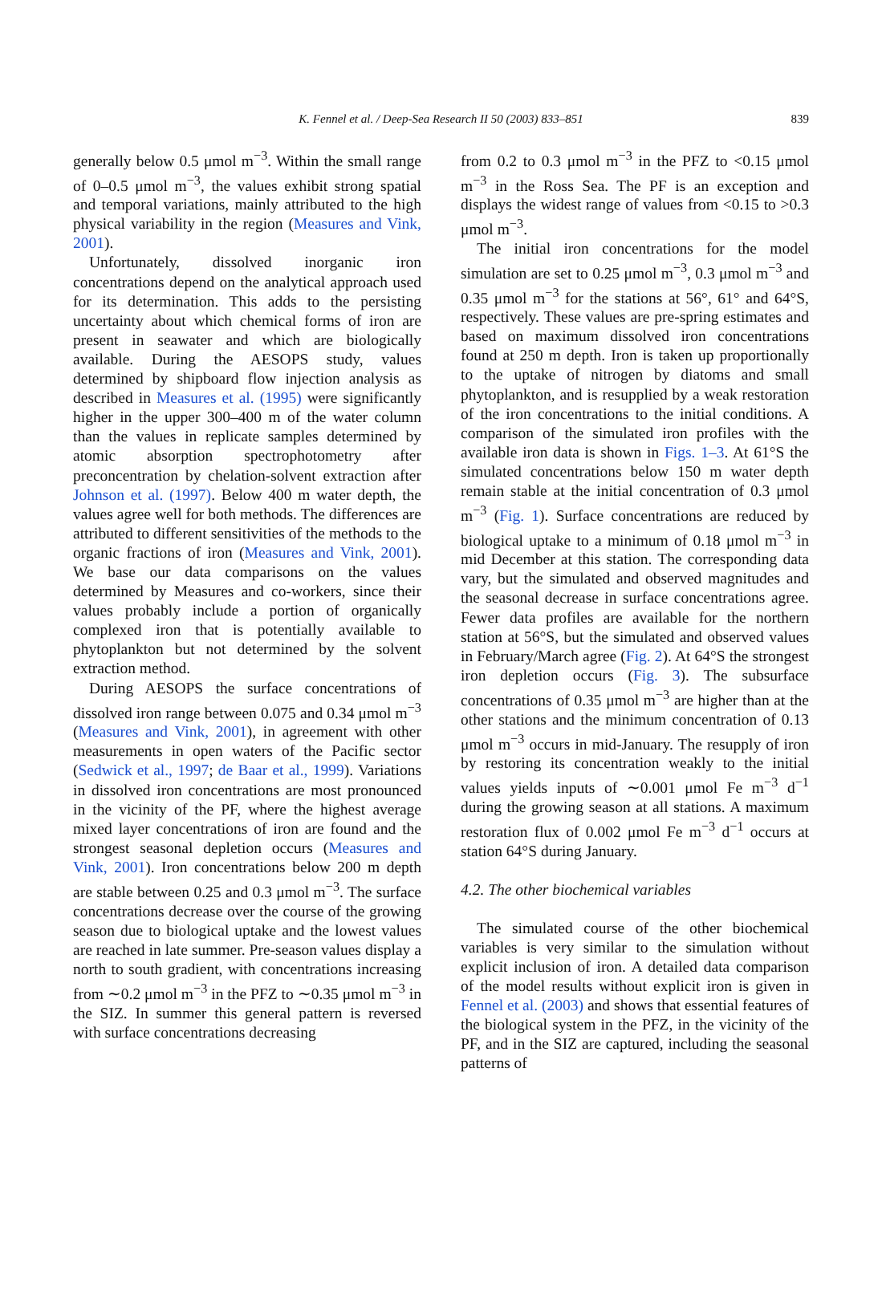K. Fennel et al. / Deep-Sea Research II 50 (2003) 833–851 839
generally below 0.5 μmol m<sup>−3</sup>. Within the small range of 0–0.5 μmol m<sup>−3</sup>, the values exhibit strong spatial and temporal variations, mainly attributed to the high physical variability in the region (Measures and Vink, 2001).
Unfortunately, dissolved inorganic iron concentrations depend on the analytical approach used for its determination. This adds to the persisting uncertainty about which chemical forms of iron are present in seawater and which are biologically available. During the AESOPS study, values determined by shipboard flow injection analysis as described in Measures et al. (1995) were significantly higher in the upper 300–400 m of the water column than the values in replicate samples determined by atomic absorption spectrophotometry after preconcentration by chelation-solvent extraction after Johnson et al. (1997). Below 400 m water depth, the values agree well for both methods. The differences are attributed to different sensitivities of the methods to the organic fractions of iron (Measures and Vink, 2001). We base our data comparisons on the values determined by Measures and co-workers, since their values probably include a portion of organically complexed iron that is potentially available to phytoplankton but not determined by the solvent extraction method.
During AESOPS the surface concentrations of dissolved iron range between 0.075 and 0.34 μmol m<sup>−3</sup> (Measures and Vink, 2001), in agreement with other measurements in open waters of the Pacific sector (Sedwick et al., 1997; de Baar et al., 1999). Variations in dissolved iron concentrations are most pronounced in the vicinity of the PF, where the highest average mixed layer concentrations of iron are found and the strongest seasonal depletion occurs (Measures and Vink, 2001). Iron concentrations below 200 m depth are stable between 0.25 and 0.3 μmol m<sup>−3</sup>. The surface concentrations decrease over the course of the growing season due to biological uptake and the lowest values are reached in late summer. Pre-season values display a north to south gradient, with concentrations increasing from ∼0.2 μmol m<sup>−3</sup> in the PFZ to ∼0.35 μmol m<sup>−3</sup> in the SIZ. In summer this general pattern is reversed with surface concentrations decreasing
from 0.2 to 0.3 μmol m<sup>−3</sup> in the PFZ to <0.15 μmol m<sup>−3</sup> in the Ross Sea. The PF is an exception and displays the widest range of values from <0.15 to >0.3 μmol m<sup>−3</sup>.
The initial iron concentrations for the model simulation are set to 0.25 μmol m<sup>−3</sup>, 0.3 μmol m<sup>−3</sup> and 0.35 μmol m<sup>−3</sup> for the stations at 56°, 61° and 64°S, respectively. These values are pre-spring estimates and based on maximum dissolved iron concentrations found at 250 m depth. Iron is taken up proportionally to the uptake of nitrogen by diatoms and small phytoplankton, and is resupplied by a weak restoration of the iron concentrations to the initial conditions. A comparison of the simulated iron profiles with the available iron data is shown in Figs. 1–3. At 61°S the simulated concentrations below 150 m water depth remain stable at the initial concentration of 0.3 μmol m<sup>−3</sup> (Fig. 1). Surface concentrations are reduced by biological uptake to a minimum of 0.18 μmol m<sup>−3</sup> in mid December at this station. The corresponding data vary, but the simulated and observed magnitudes and the seasonal decrease in surface concentrations agree. Fewer data profiles are available for the northern station at 56°S, but the simulated and observed values in February/March agree (Fig. 2). At 64°S the strongest iron depletion occurs (Fig. 3). The subsurface concentrations of 0.35 μmol m<sup>−3</sup> are higher than at the other stations and the minimum concentration of 0.13 μmol m<sup>−3</sup> occurs in mid-January. The resupply of iron by restoring its concentration weakly to the initial values yields inputs of ∼0.001 μmol Fe m<sup>−3</sup> d<sup>−1</sup> during the growing season at all stations. A maximum restoration flux of 0.002 μmol Fe m<sup>−3</sup> d<sup>−1</sup> occurs at station 64°S during January.
4.2. The other biochemical variables
The simulated course of the other biochemical variables is very similar to the simulation without explicit inclusion of iron. A detailed data comparison of the model results without explicit iron is given in Fennel et al. (2003) and shows that essential features of the biological system in the PFZ, in the vicinity of the PF, and in the SIZ are captured, including the seasonal patterns of